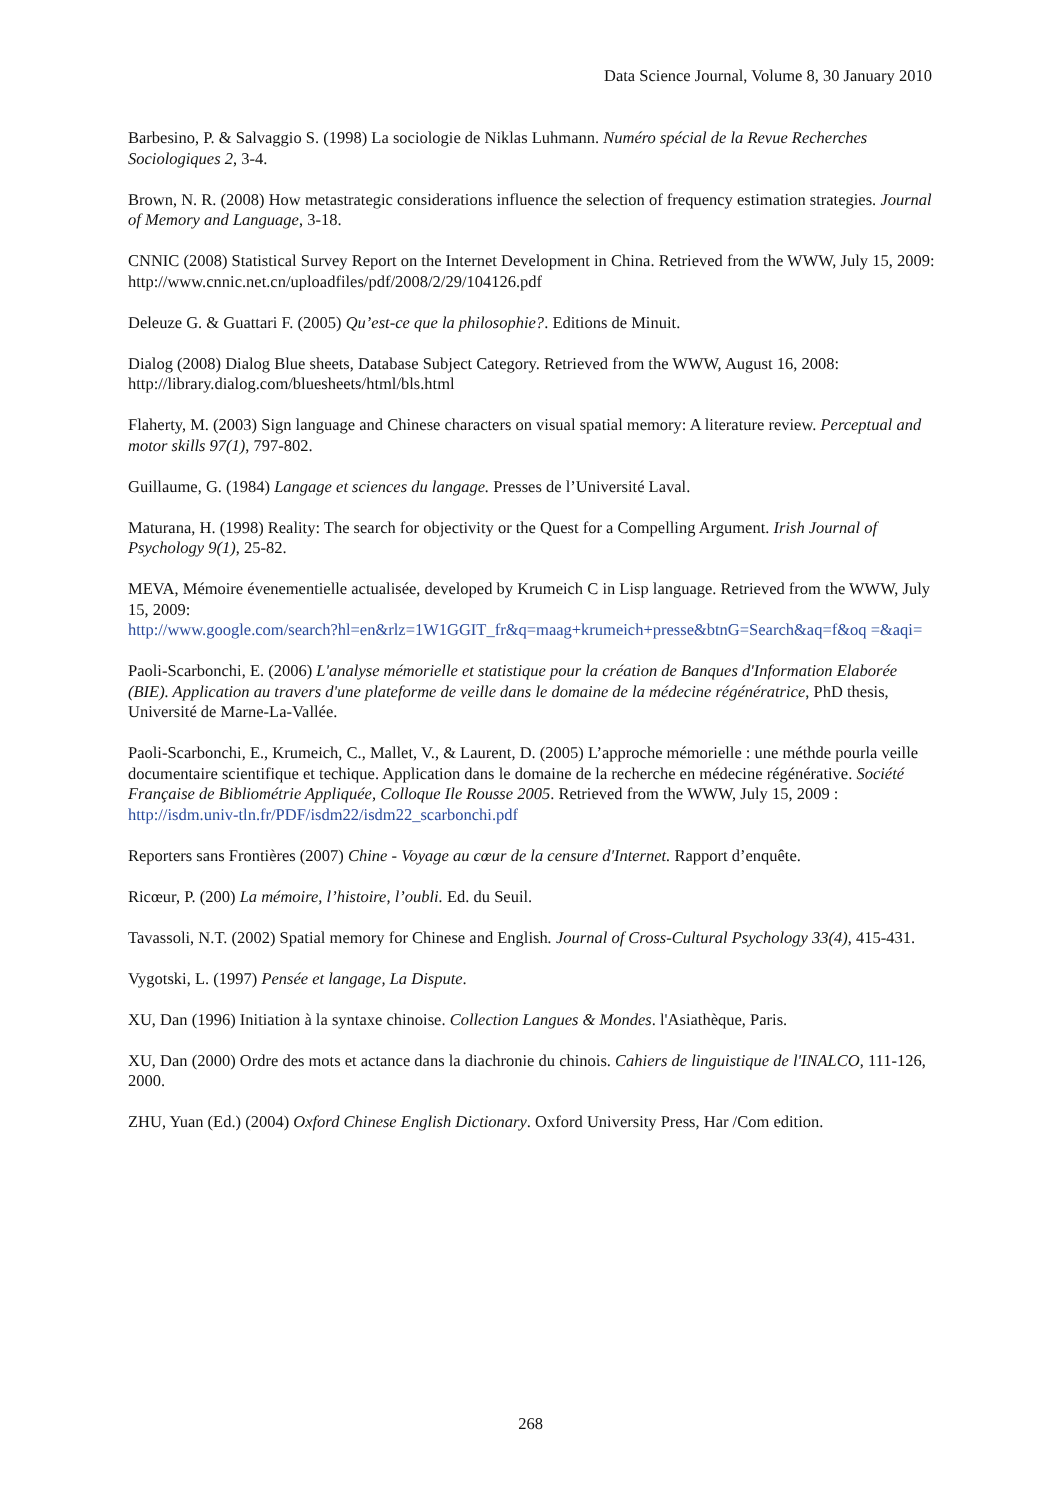Data Science Journal, Volume 8, 30 January 2010
Barbesino, P. & Salvaggio S. (1998) La sociologie de Niklas Luhmann. Numéro spécial de la Revue Recherches Sociologiques 2, 3-4.
Brown, N. R. (2008) How metastrategic considerations influence the selection of frequency estimation strategies. Journal of Memory and Language, 3-18.
CNNIC (2008) Statistical Survey Report on the Internet Development in China. Retrieved from the WWW, July 15, 2009: http://www.cnnic.net.cn/uploadfiles/pdf/2008/2/29/104126.pdf
Deleuze G. & Guattari F. (2005) Qu’est-ce que la philosophie?. Editions de Minuit.
Dialog (2008) Dialog Blue sheets, Database Subject Category. Retrieved from the WWW, August 16, 2008: http://library.dialog.com/bluesheets/html/bls.html
Flaherty, M. (2003) Sign language and Chinese characters on visual spatial memory: A literature review. Perceptual and motor skills 97(1), 797-802.
Guillaume, G. (1984) Langage et sciences du langage. Presses de l’Université Laval.
Maturana, H. (1998) Reality: The search for objectivity or the Quest for a Compelling Argument. Irish Journal of Psychology 9(1), 25-82.
MEVA, Mémoire évenementielle actualisée, developed by Krumeich C in Lisp language. Retrieved from the WWW, July 15, 2009:
http://www.google.com/search?hl=en&rlz=1W1GGIT_fr&q=maag+krumeich+presse&btnG=Search&aq=f&oq =&aqi=
Paoli-Scarbonchi, E. (2006) L'analyse mémorielle et statistique pour la création de Banques d'Information Elaborée (BIE). Application au travers d'une plateforme de veille dans le domaine de la médecine régénératrice, PhD thesis, Université de Marne-La-Vallée.
Paoli-Scarbonchi, E., Krumeich, C., Mallet, V., & Laurent, D. (2005) L’approche mémorielle : une méthde pourla veille documentaire scientifique et techique. Application dans le domaine de la recherche en médecine régénérative. Société Française de Bibliométrie Appliquée, Colloque Ile Rousse 2005. Retrieved from the WWW, July 15, 2009 : http://isdm.univ-tln.fr/PDF/isdm22/isdm22_scarbonchi.pdf
Reporters sans Frontières (2007) Chine - Voyage au cœur de la censure d'Internet. Rapport d’enquête.
Ricœur, P. (200) La mémoire, l’histoire, l’oubli. Ed. du Seuil.
Tavassoli, N.T. (2002) Spatial memory for Chinese and English. Journal of Cross-Cultural Psychology 33(4), 415-431.
Vygotski, L. (1997) Pensée et langage, La Dispute.
XU, Dan (1996) Initiation à la syntaxe chinoise. Collection Langues & Mondes. l'Asiathèque, Paris.
XU, Dan (2000) Ordre des mots et actance dans la diachronie du chinois. Cahiers de linguistique de l'INALCO, 111-126, 2000.
ZHU, Yuan (Ed.) (2004) Oxford Chinese English Dictionary. Oxford University Press, Har /Com edition.
268